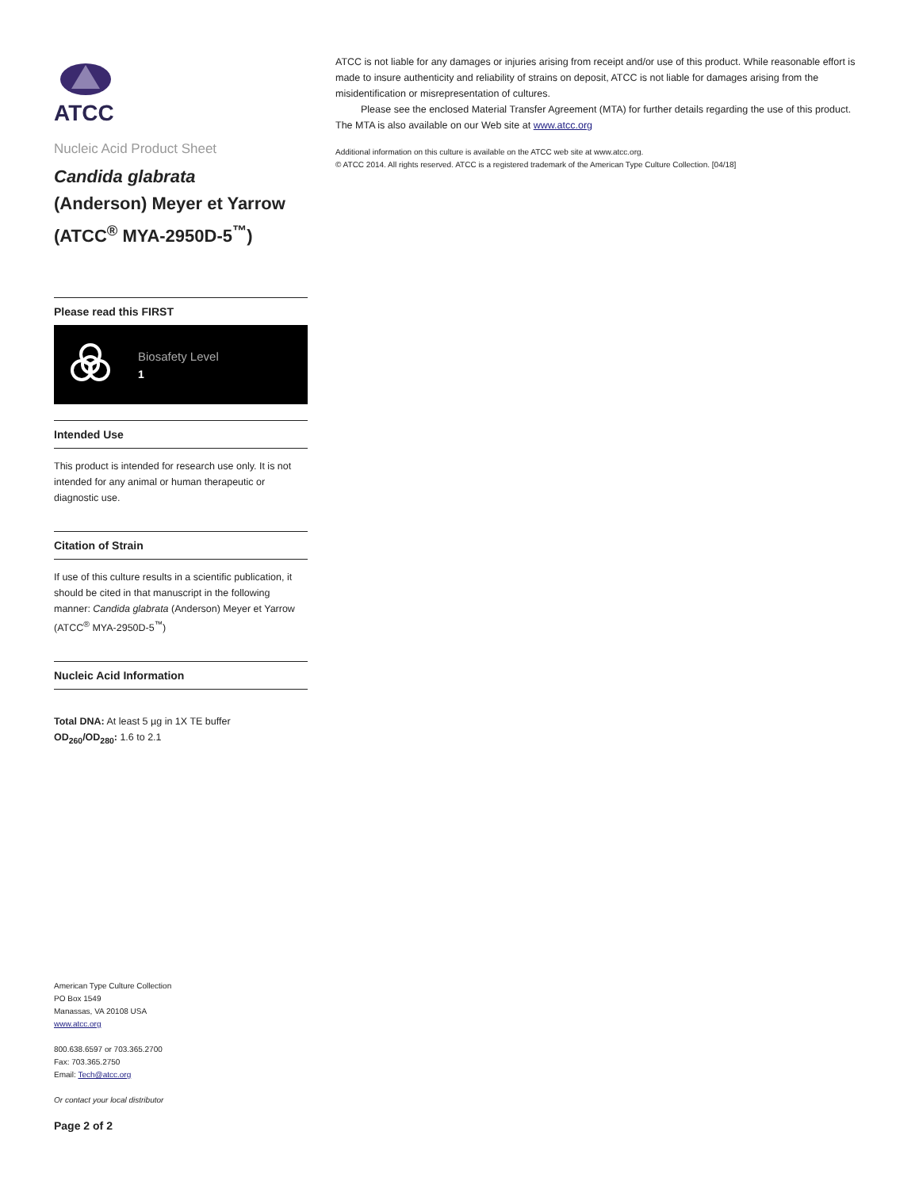ATCC
Nucleic Acid Product Sheet
Candida glabrata
(Anderson) Meyer et Yarrow (ATCC<sup>®</sup> MYA-2950D-5<sup>™</sup>)
Please read this FIRST
Biosafety Level
1
Intended Use
This product is intended for research use only. It is not intended for any animal or human therapeutic or diagnostic use.
Citation of Strain
If use of this culture results in a scientific publication, it should be cited in that manuscript in the following manner: Candida glabrata (Anderson) Meyer et Yarrow (ATCC<sup>®</sup> MYA-2950D-5<sup>™</sup>)
Nucleic Acid Information
Total DNA: At least 5 µg in 1X TE buffer
OD<sub>260</sub>/OD<sub>280</sub>: 1.6 to 2.1
American Type Culture Collection
PO Box 1549
Manassas, VA 20108 USA
www.atcc.org
800.638.6597 or 703.365.2700
Fax: 703.365.2750
Email: Tech@atcc.org
Or contact your local distributor
Page 2 of 2
ATCC is not liable for any damages or injuries arising from receipt and/or use of this product. While reasonable effort is made to insure authenticity and reliability of strains on deposit, ATCC is not liable for damages arising from the misidentification or misrepresentation of cultures.
Please see the enclosed Material Transfer Agreement (MTA) for further details regarding the use of this product. The MTA is also available on our Web site at www.atcc.org
Additional information on this culture is available on the ATCC web site at www.atcc.org.
© ATCC 2014. All rights reserved. ATCC is a registered trademark of the American Type Culture Collection. [04/18]